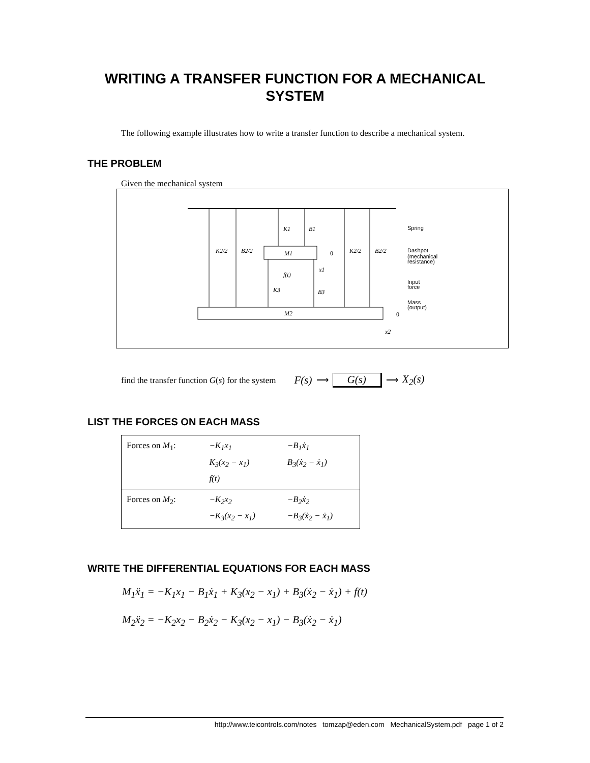WRITING A TRANSFER FUNCTION FOR A MECHANICAL
SYSTEM
The following example illustrates how to write a transfer function to describe a mechanical system.
THE PROBLEM
Given the mechanical system
M1
M2
K2/2
B2/2
K1
B1
K2/2
B2/2
K3
B3
f(t)
x1
x2
0
0
Spring
Dashpot
(mechanical
resistance)
Input
force
Mass
(output)
find the transfer function G(s) for the system F(s) ⟶ G(s) ⟶ X<sub>2</sub>(s)
LIST THE FORCES ON EACH MASS
| Forces on M<sub>1</sub>: | −K<sub>1</sub>x<sub>1</sub> K<sub>3</sub>(x<sub>2</sub> − x<sub>1</sub>) f(t) | −B<sub>1</sub>ẋ<sub>1</sub> B<sub>3</sub>(ẋ<sub>2</sub> − ẋ<sub>1</sub>) |
| Forces on M<sub>2</sub>: | −K<sub>2</sub>x<sub>2</sub> −K<sub>3</sub>(x<sub>2</sub> − x<sub>1</sub>) | −B<sub>2</sub>ẋ<sub>2</sub> −B<sub>3</sub>(ẋ<sub>2</sub> − ẋ<sub>1</sub>) |
WRITE THE DIFFERENTIAL EQUATIONS FOR EACH MASS
M<sub>1</sub>ẍ<sub>1</sub> = −K<sub>1</sub>x<sub>1</sub> − B<sub>1</sub>ẋ<sub>1</sub> + K<sub>3</sub>(x<sub>2</sub> − x<sub>1</sub>) + B<sub>3</sub>(ẋ<sub>2</sub> − ẋ<sub>1</sub>) + f(t)
M<sub>2</sub>ẍ<sub>2</sub> = −K<sub>2</sub>x<sub>2</sub> − B<sub>2</sub>ẋ<sub>2</sub> − K<sub>3</sub>(x<sub>2</sub> − x<sub>1</sub>) − B<sub>3</sub>(ẋ<sub>2</sub> − ẋ<sub>1</sub>)
http://www.teicontrols.com/notes tomzap@eden.com MechanicalSystem.pdf page 1 of 2